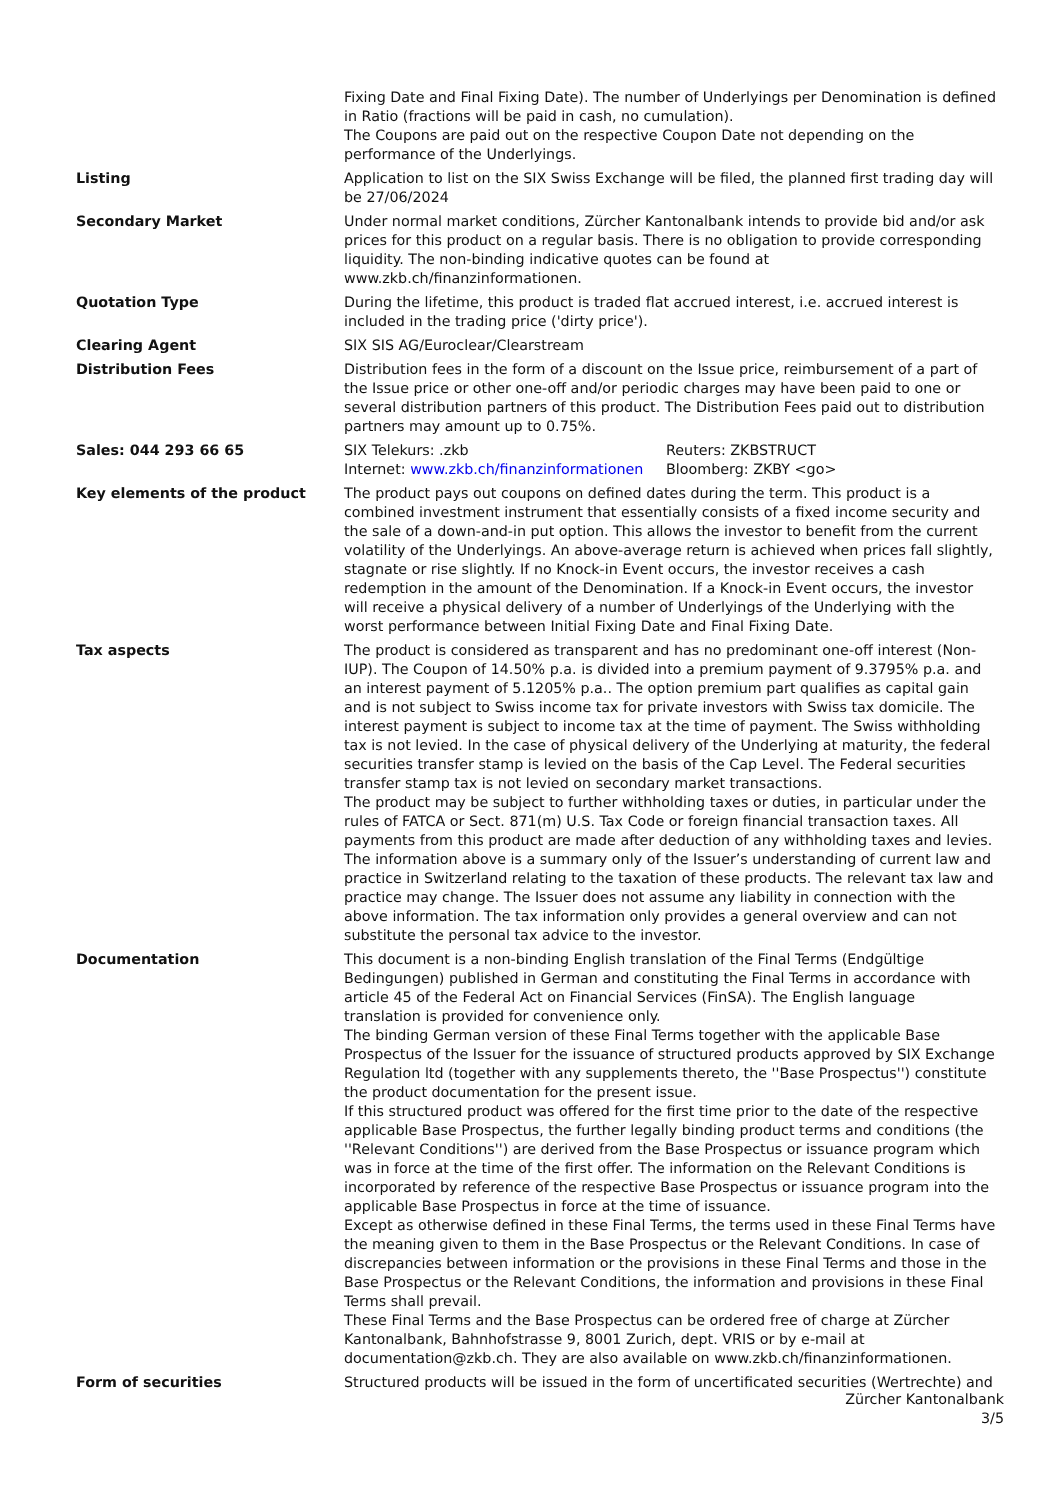Fixing Date and Final Fixing Date). The number of Underlyings per Denomination is defined in Ratio (fractions will be paid in cash, no cumulation).
The Coupons are paid out on the respective Coupon Date not depending on the performance of the Underlyings.
Listing Application to list on the SIX Swiss Exchange will be filed, the planned first trading day will be 27/06/2024
Secondary Market Under normal market conditions, Zürcher Kantonalbank intends to provide bid and/or ask prices for this product on a regular basis. There is no obligation to provide corresponding liquidity. The non-binding indicative quotes can be found at www.zkb.ch/finanzinformationen.
Quotation Type During the lifetime, this product is traded flat accrued interest, i.e. accrued interest is included in the trading price ('dirty price').
Clearing Agent SIX SIS AG/Euroclear/Clearstream
Distribution Fees Distribution fees in the form of a discount on the Issue price, reimbursement of a part of the Issue price or other one-off and/or periodic charges may have been paid to one or several distribution partners of this product. The Distribution Fees paid out to distribution partners may amount up to 0.75%.
Sales: 044 293 66 65 SIX Telekurs: .zkb Reuters: ZKBSTRUCT
Internet: www.zkb.ch/finanzinformationen
Bloomberg: ZKBY <go>
Key elements of the product The product pays out coupons on defined dates during the term. This product is a combined investment instrument that essentially consists of a fixed income security and the sale of a down-and-in put option. This allows the investor to benefit from the current volatility of the Underlyings. An above-average return is achieved when prices fall slightly, stagnate or rise slightly. If no Knock-in Event occurs, the investor receives a cash redemption in the amount of the Denomination. If a Knock-in Event occurs, the investor will receive a physical delivery of a number of Underlyings of the Underlying with the worst performance between Initial Fixing Date and Final Fixing Date.
Tax aspects The product is considered as transparent and has no predominant one-off interest (Non-IUP). The Coupon of 14.50% p.a. is divided into a premium payment of 9.3795% p.a. and an interest payment of 5.1205% p.a.. The option premium part qualifies as capital gain and is not subject to Swiss income tax for private investors with Swiss tax domicile. The interest payment is subject to income tax at the time of payment. The Swiss withholding tax is not levied. In the case of physical delivery of the Underlying at maturity, the federal securities transfer stamp is levied on the basis of the Cap Level. The Federal securities transfer stamp tax is not levied on secondary market transactions.
The product may be subject to further withholding taxes or duties, in particular under the rules of FATCA or Sect. 871(m) U.S. Tax Code or foreign financial transaction taxes. All payments from this product are made after deduction of any withholding taxes and levies.
The information above is a summary only of the Issuer’s understanding of current law and practice in Switzerland relating to the taxation of these products. The relevant tax law and practice may change. The Issuer does not assume any liability in connection with the above information. The tax information only provides a general overview and can not substitute the personal tax advice to the investor.
Documentation This document is a non-binding English translation of the Final Terms (Endgültige Bedingungen) published in German and constituting the Final Terms in accordance with article 45 of the Federal Act on Financial Services (FinSA). The English language translation is provided for convenience only.
The binding German version of these Final Terms together with the applicable Base Prospectus of the Issuer for the issuance of structured products approved by SIX Exchange Regulation ltd (together with any supplements thereto, the ''Base Prospectus'') constitute the product documentation for the present issue.
If this structured product was offered for the first time prior to the date of the respective applicable Base Prospectus, the further legally binding product terms and conditions (the ''Relevant Conditions'') are derived from the Base Prospectus or issuance program which was in force at the time of the first offer. The information on the Relevant Conditions is incorporated by reference of the respective Base Prospectus or issuance program into the applicable Base Prospectus in force at the time of issuance.
Except as otherwise defined in these Final Terms, the terms used in these Final Terms have the meaning given to them in the Base Prospectus or the Relevant Conditions. In case of discrepancies between information or the provisions in these Final Terms and those in the Base Prospectus or the Relevant Conditions, the information and provisions in these Final Terms shall prevail.
These Final Terms and the Base Prospectus can be ordered free of charge at Zürcher Kantonalbank, Bahnhofstrasse 9, 8001 Zurich, dept. VRIS or by e-mail at documentation@zkb.ch. They are also available on www.zkb.ch/finanzinformationen.
Form of securities Structured products will be issued in the form of uncertificated securities (Wertrechte) and
Zürcher Kantonalbank
3/5